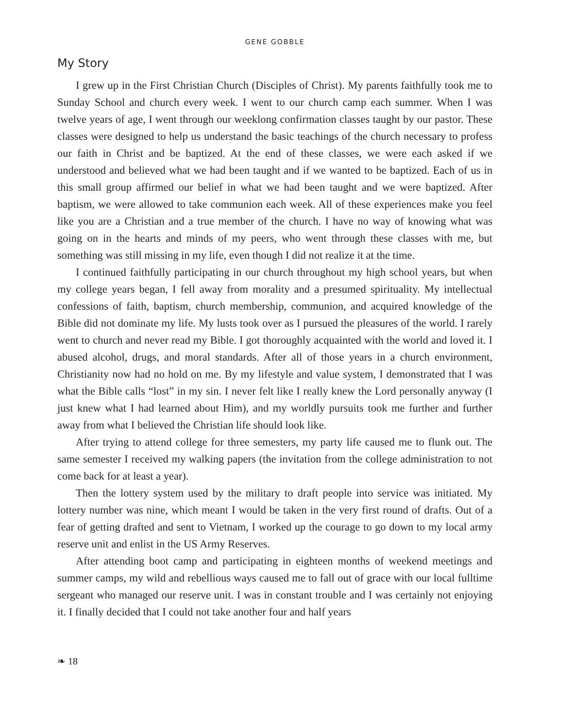GENE GOBBLE
My Story
I grew up in the First Christian Church (Disciples of Christ). My parents faithfully took me to Sunday School and church every week. I went to our church camp each summer. When I was twelve years of age, I went through our weeklong confirmation classes taught by our pastor. These classes were designed to help us understand the basic teachings of the church necessary to profess our faith in Christ and be baptized. At the end of these classes, we were each asked if we understood and believed what we had been taught and if we wanted to be baptized. Each of us in this small group affirmed our belief in what we had been taught and we were baptized. After baptism, we were allowed to take communion each week. All of these experiences make you feel like you are a Christian and a true member of the church. I have no way of knowing what was going on in the hearts and minds of my peers, who went through these classes with me, but something was still missing in my life, even though I did not realize it at the time.
I continued faithfully participating in our church throughout my high school years, but when my college years began, I fell away from morality and a presumed spirituality. My intellectual confessions of faith, baptism, church membership, communion, and acquired knowledge of the Bible did not dominate my life. My lusts took over as I pursued the pleasures of the world. I rarely went to church and never read my Bible. I got thoroughly acquainted with the world and loved it. I abused alcohol, drugs, and moral standards. After all of those years in a church environment, Christianity now had no hold on me. By my lifestyle and value system, I demonstrated that I was what the Bible calls “lost” in my sin. I never felt like I really knew the Lord personally anyway (I just knew what I had learned about Him), and my worldly pursuits took me further and further away from what I believed the Christian life should look like.
After trying to attend college for three semesters, my party life caused me to flunk out. The same semester I received my walking papers (the invitation from the college administration to not come back for at least a year).
Then the lottery system used by the military to draft people into service was initiated. My lottery number was nine, which meant I would be taken in the very first round of drafts. Out of a fear of getting drafted and sent to Vietnam, I worked up the courage to go down to my local army reserve unit and enlist in the US Army Reserves.
After attending boot camp and participating in eighteen months of weekend meetings and summer camps, my wild and rebellious ways caused me to fall out of grace with our local fulltime sergeant who managed our reserve unit. I was in constant trouble and I was certainly not enjoying it. I finally decided that I could not take another four and half years
❧ 18